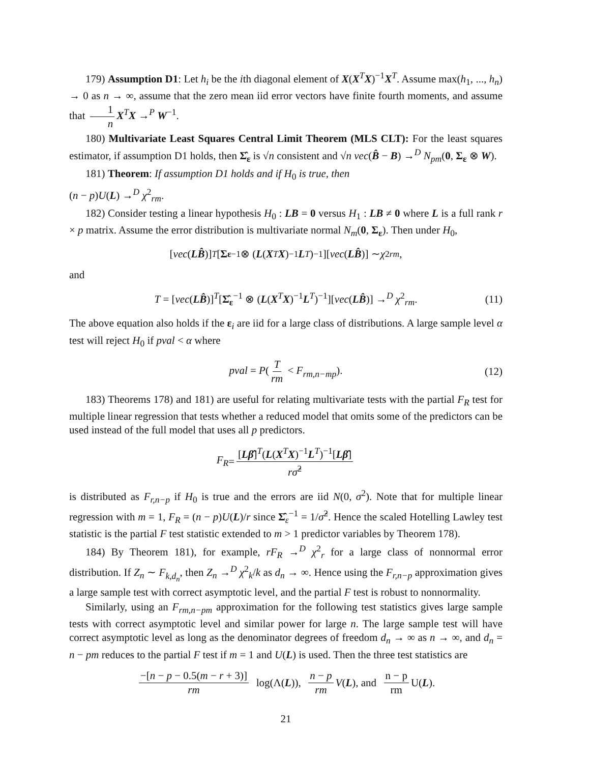179) Assumption D1: Let h<sub>i</sub> be the ith diagonal element of X(X<sup>T</sup>X)<sup>−1</sup>X<sup>T</sup>. Assume max(h<sub>1</sub>, ..., h<sub>n</sub>) → 0 as n → ∞, assume that the zero mean iid error vectors have finite fourth moments, and assume that 1 n X<sup>T</sup>X →<sup>P</sup> W<sup>−1</sup>.
180) Multivariate Least Squares Central Limit Theorem (MLS CLT): For the least squares estimator, if assumption D1 holds, then Σ̂<sub>ε</sub> is √n consistent and √n vec(B̂ − B) →<sup>D</sup> N<sub>pm</sub>(0, Σ<sub>ε</sub> ⊗ W).
181) Theorem: If assumption D1 holds and if H<sub>0</sub> is true, then
(n − p)U(L) →<sup>D</sup> χ<sup>2</sup><sub>rm</sub>.
182) Consider testing a linear hypothesis H<sub>0</sub> : LB = 0 versus H<sub>1</sub> : LB ≠ 0 where L is a full rank r × p matrix. Assume the error distribution is multivariate normal N<sub>m</sub>(0, Σ<sub>ε</sub>). Then under H<sub>0</sub>,
[vec (LB̂)]<sup>T</sup> [Σ<sub>ε</sub><sup>−1</sup> ⊗ (L (X<sup>T</sup> X)<sup>−1</sup> L<sup>T</sup>)<sup>−1</sup>][vec (LB̂)] ∼ χ<sup>2</sup><sub>rm</sub>,
and
T = [vec(LB̂)]<sup>T</sup>[Σ̂<sub>ε</sub><sup>−1</sup> ⊗ (L(X<sup>T</sup>X)<sup>−1</sup>L<sup>T</sup>)<sup>−1</sup>][vec(LB̂)] →<sup>D</sup> χ<sup>2</sup><sub>rm</sub>. (11)
The above equation also holds if the ε<sub>i</sub> are iid for a large class of distributions. A large sample level α test will reject H<sub>0</sub> if pval < α where
pval = P(T rm < F<sub>rm,n−mp</sub>). (12)
183) Theorems 178) and 181) are useful for relating multivariate tests with the partial F<sub>R</sub> test for multiple linear regression that tests whether a reduced model that omits some of the predictors can be used instead of the full model that uses all p predictors.
F<sub>R</sub> = [Lβ̂]<sup>T</sup>(L(X<sup>T</sup>X)<sup>−1</sup>L<sup>T</sup>)<sup>−1</sup>[Lβ̂] rσ̂<sup>2</sup>
is distributed as F<sub>r,n−p</sub> if H<sub>0</sub> is true and the errors are iid N(0, σ<sup>2</sup>). Note that for multiple linear regression with m = 1, F<sub>R</sub> = (n − p)U(L)/r since Σ̂<sub>ε</sub><sup>−1</sup> = 1/σ̂<sup>2</sup>. Hence the scaled Hotelling Lawley test statistic is the partial F test statistic extended to m > 1 predictor variables by Theorem 178).
184) By Theorem 181), for example, rF<sub>R</sub> →<sup>D</sup> χ<sup>2</sup><sub>r</sub> for a large class of nonnormal error distribution. If Z<sub>n</sub> ∼ F<sub>k,d<sub>n</sub></sub>, then Z<sub>n</sub> →<sup>D</sup> χ<sup>2</sup><sub>k</sub>/k as d<sub>n</sub> → ∞. Hence using the F<sub>r,n−p</sub> approximation gives a large sample test with correct asymptotic level, and the partial F test is robust to nonnormality.
Similarly, using an F<sub>rm,n−pm</sub> approximation for the following test statistics gives large sample tests with correct asymptotic level and similar power for large n. The large sample test will have correct asymptotic level as long as the denominator degrees of freedom d<sub>n</sub> → ∞ as n → ∞, and d<sub>n</sub> = n − pm reduces to the partial F test if m = 1 and U(L) is used. Then the three test statistics are
−[n − p − 0.5(m − r + 3)] rm log(Λ(L)), n − p rm V (L), and n − p rm U(L).
21